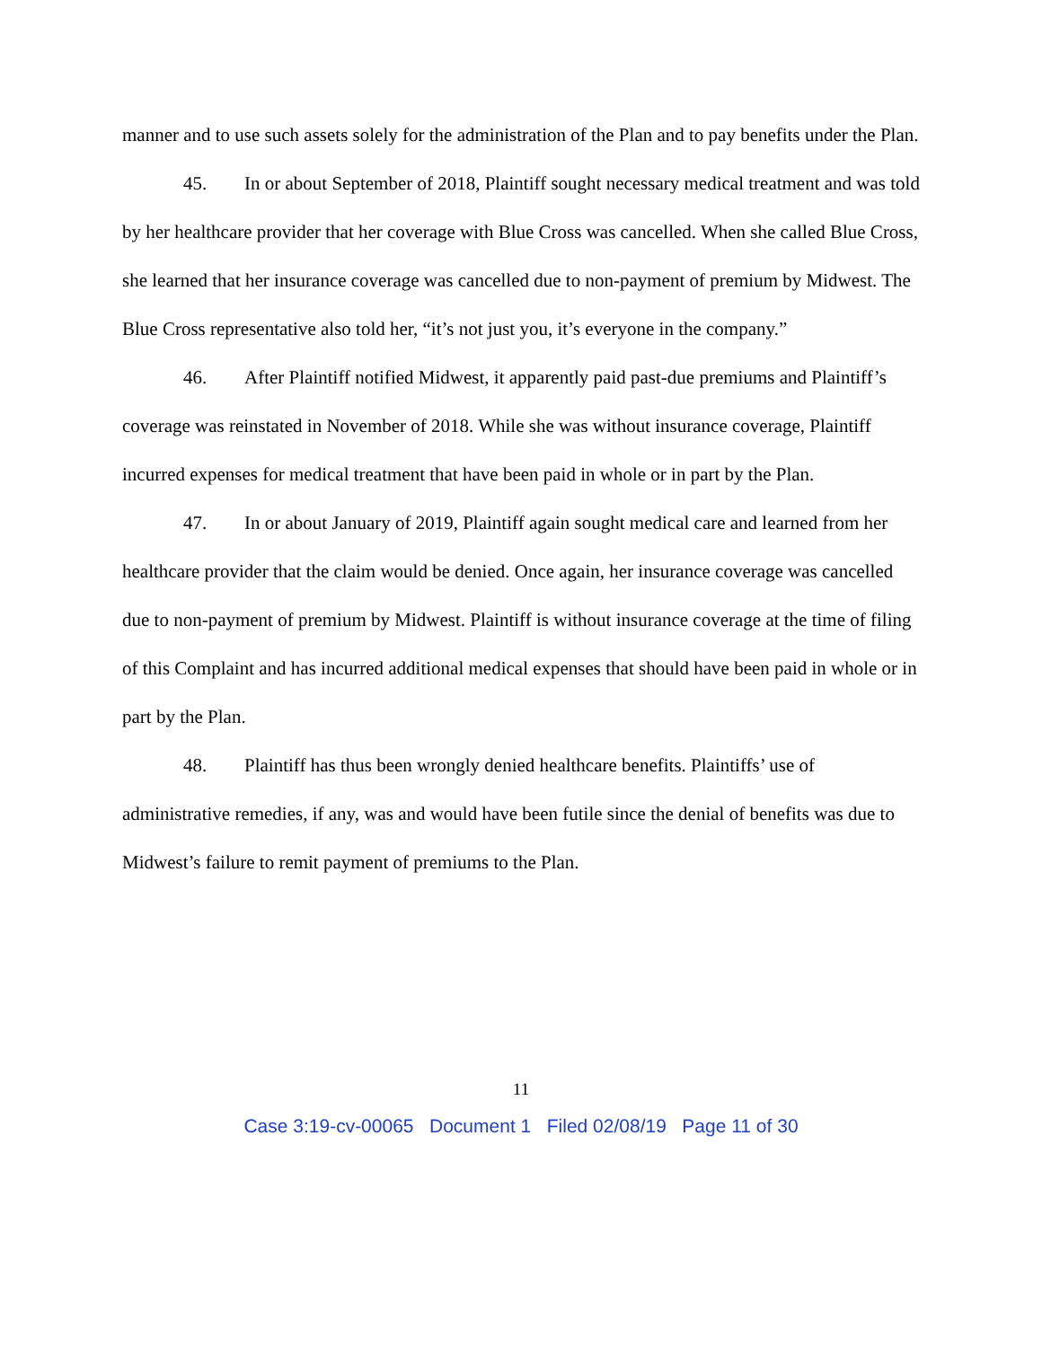manner and to use such assets solely for the administration of the Plan and to pay benefits under the Plan.
45. In or about September of 2018, Plaintiff sought necessary medical treatment and was told by her healthcare provider that her coverage with Blue Cross was cancelled. When she called Blue Cross, she learned that her insurance coverage was cancelled due to non-payment of premium by Midwest. The Blue Cross representative also told her, “it’s not just you, it’s everyone in the company.”
46. After Plaintiff notified Midwest, it apparently paid past-due premiums and Plaintiff’s coverage was reinstated in November of 2018. While she was without insurance coverage, Plaintiff incurred expenses for medical treatment that have been paid in whole or in part by the Plan.
47. In or about January of 2019, Plaintiff again sought medical care and learned from her healthcare provider that the claim would be denied. Once again, her insurance coverage was cancelled due to non-payment of premium by Midwest. Plaintiff is without insurance coverage at the time of filing of this Complaint and has incurred additional medical expenses that should have been paid in whole or in part by the Plan.
48. Plaintiff has thus been wrongly denied healthcare benefits. Plaintiffs’ use of administrative remedies, if any, was and would have been futile since the denial of benefits was due to Midwest’s failure to remit payment of premiums to the Plan.
11
Case 3:19-cv-00065 Document 1 Filed 02/08/19 Page 11 of 30